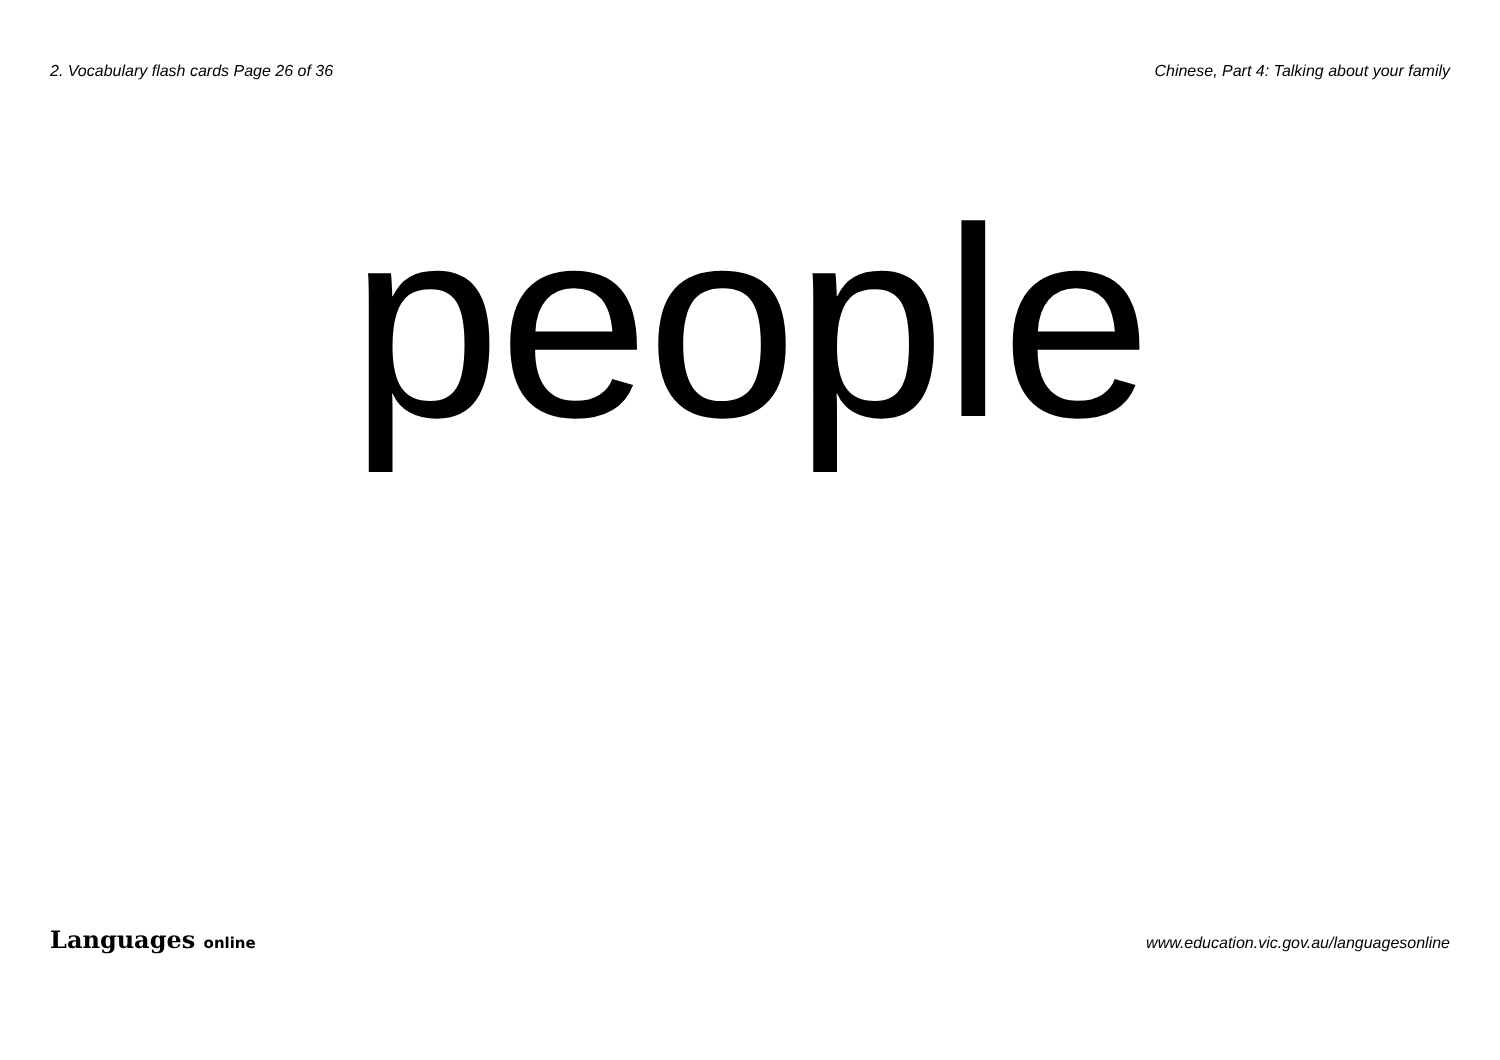2. Vocabulary flash cards Page 26 of 36
Chinese, Part 4: Talking about your family
people
Languages online
www.education.vic.gov.au/languagesonline